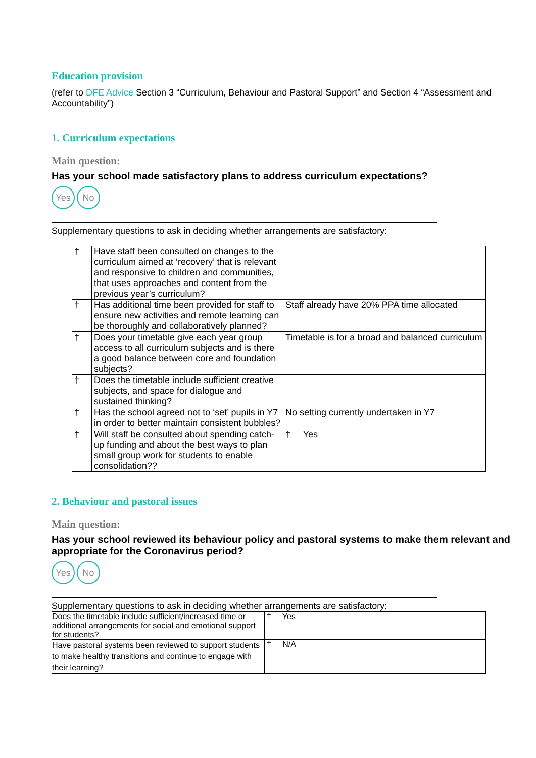Education provision
(refer to DFE Advice Section 3 “Curriculum, Behaviour and Pastoral Support” and Section 4 “Assessment and Accountability”)
1. Curriculum expectations
Main question:
Has your school made satisfactory plans to address curriculum expectations?
Yes No
Supplementary questions to ask in deciding whether arrangements are satisfactory:
| † | Have staff been consulted on changes to the curriculum aimed at ‘recovery’ that is relevant and responsive to children and communities, that uses approaches and content from the previous year’s curriculum? | |
| † | Has additional time been provided for staff to ensure new activities and remote learning can be thoroughly and collaboratively planned? | Staff already have 20% PPA time allocated |
| † | Does your timetable give each year group access to all curriculum subjects and is there a good balance between core and foundation subjects? | Timetable is for a broad and balanced curriculum |
| † | Does the timetable include sufficient creative subjects, and space for dialogue and sustained thinking? | |
| † | Has the school agreed not to ‘set’ pupils in Y7 in order to better maintain consistent bubbles? | No setting currently undertaken in Y7 |
| † | Will staff be consulted about spending catch-up funding and about the best ways to plan small group work for students to enable consolidation?? | † Yes |
2. Behaviour and pastoral issues
Main question:
Has your school reviewed its behaviour policy and pastoral systems to make them relevant and appropriate for the Coronavirus period?
Yes No
Supplementary questions to ask in deciding whether arrangements are satisfactory:
| Does the timetable include sufficient/increased time or additional arrangements for social and emotional support for students? | † Yes |
| Have pastoral systems been reviewed to support students to make healthy transitions and continue to engage with their learning? | † N/A |